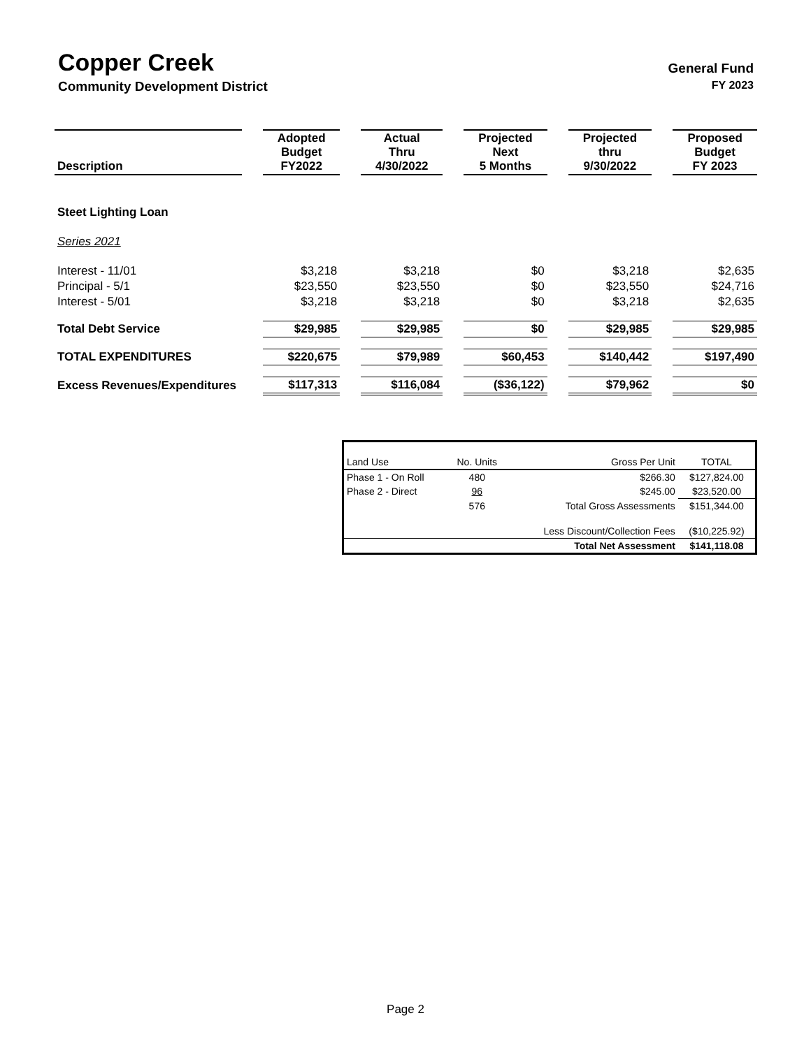Copper Creek General Fund
Community Development District FY 2023
| Description | | Adopted Budget FY2022 | | Actual Thru 4/30/2022 | | Projected Next 5 Months | | Projected thru 9/30/2022 | | Proposed Budget FY 2023 |
| --- | --- | --- | --- | --- | --- | --- | --- | --- | --- | --- |
| Steet Lighting Loan | | | | | | | | | | |
| Series 2021 | | | | | | | | | | |
| Interest - 11/01 | | $3,218 | | $3,218 | | $0 | | $3,218 | | $2,635 |
| Principal - 5/1 | | $23,550 | | $23,550 | | $0 | | $23,550 | | $24,716 |
| Interest - 5/01 | | $3,218 | | $3,218 | | $0 | | $3,218 | | $2,635 |
| Total Debt Service | | $29,985 | | $29,985 | | $0 | | $29,985 | | $29,985 |
| TOTAL EXPENDITURES | | $220,675 | | $79,989 | | $60,453 | | $140,442 | | $197,490 |
| Excess Revenues/Expenditures | | $117,313 | | $116,084 | | ($36,122) | | $79,962 | | $0 |
| Land Use | No. Units | Gross Per Unit | TOTAL |
| Phase 1 - On Roll | 480 | $266.30 | $127,824.00 |
| Phase 2 - Direct | 96 | $245.00 | $23,520.00 |
| | 576 | Total Gross Assessments | $151,344.00 |
| | | Less Discount/Collection Fees | ($10,225.92) |
| | | Total Net Assessment | $141,118.08 |
Page 2